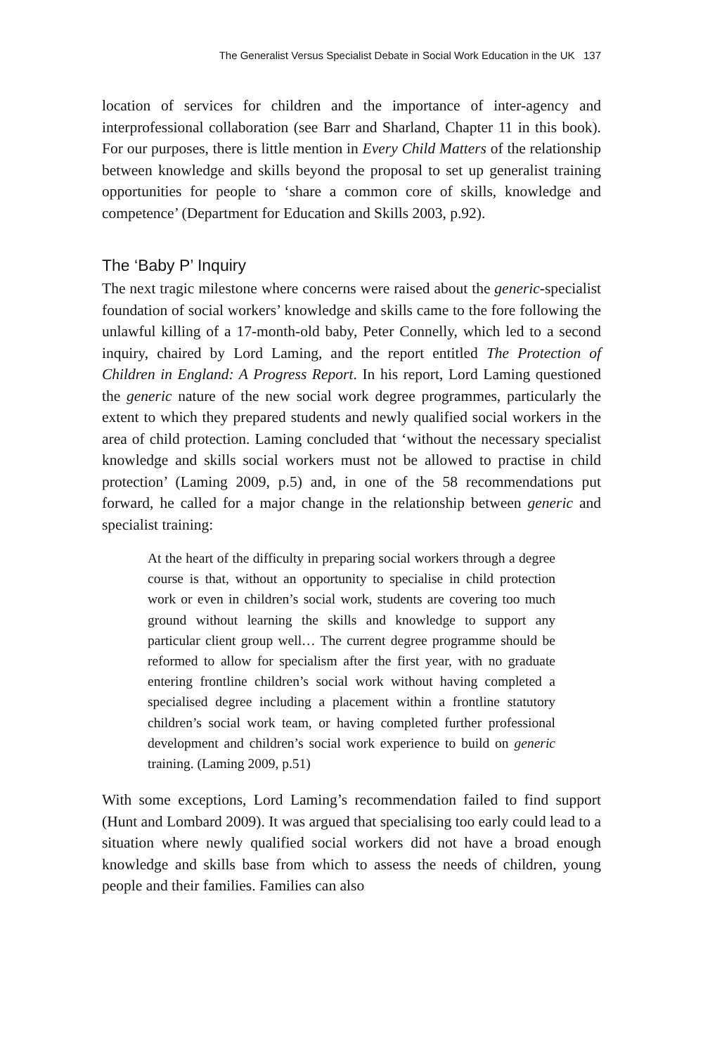The Generalist Versus Specialist Debate in Social Work Education in the UK 137
location of services for children and the importance of inter-agency and interprofessional collaboration (see Barr and Sharland, Chapter 11 in this book). For our purposes, there is little mention in Every Child Matters of the relationship between knowledge and skills beyond the proposal to set up generalist training opportunities for people to ‘share a common core of skills, knowledge and competence’ (Department for Education and Skills 2003, p.92).
The ‘Baby P’ Inquiry
The next tragic milestone where concerns were raised about the generic-specialist foundation of social workers’ knowledge and skills came to the fore following the unlawful killing of a 17-month-old baby, Peter Connelly, which led to a second inquiry, chaired by Lord Laming, and the report entitled The Protection of Children in England: A Progress Report. In his report, Lord Laming questioned the generic nature of the new social work degree programmes, particularly the extent to which they prepared students and newly qualified social workers in the area of child protection. Laming concluded that ‘without the necessary specialist knowledge and skills social workers must not be allowed to practise in child protection’ (Laming 2009, p.5) and, in one of the 58 recommendations put forward, he called for a major change in the relationship between generic and specialist training:
At the heart of the difficulty in preparing social workers through a degree course is that, without an opportunity to specialise in child protection work or even in children’s social work, students are covering too much ground without learning the skills and knowledge to support any particular client group well… The current degree programme should be reformed to allow for specialism after the first year, with no graduate entering frontline children’s social work without having completed a specialised degree including a placement within a frontline statutory children’s social work team, or having completed further professional development and children’s social work experience to build on generic training. (Laming 2009, p.51)
With some exceptions, Lord Laming’s recommendation failed to find support (Hunt and Lombard 2009). It was argued that specialising too early could lead to a situation where newly qualified social workers did not have a broad enough knowledge and skills base from which to assess the needs of children, young people and their families. Families can also